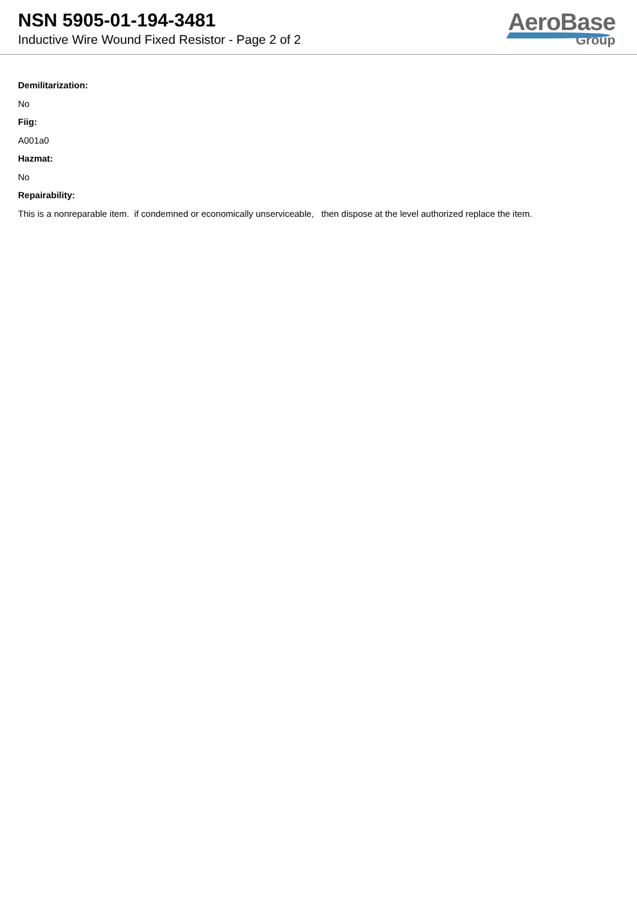NSN 5905-01-194-3481
Inductive Wire Wound Fixed Resistor - Page 2 of 2
AeroBase
Group
Demilitarization:
No
Fiig:
A001a0
Hazmat:
No
Repairability:
This is a nonreparable item. if condemned or economically unserviceable, then dispose at the level authorized replace the item.